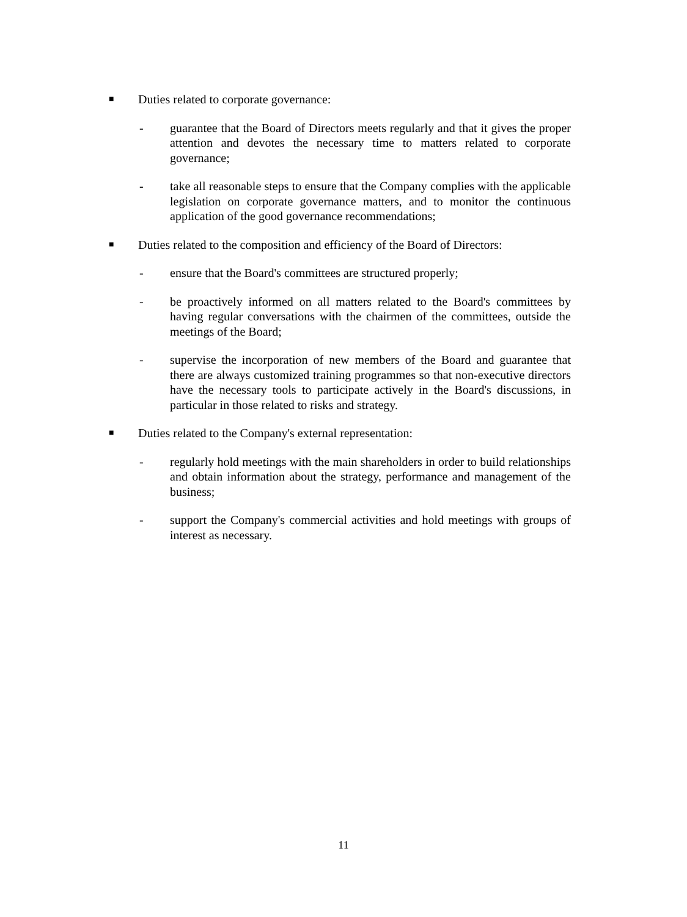■ Duties related to corporate governance:
- guarantee that the Board of Directors meets regularly and that it gives the proper attention and devotes the necessary time to matters related to corporate governance;
- take all reasonable steps to ensure that the Company complies with the applicable legislation on corporate governance matters, and to monitor the continuous application of the good governance recommendations;
■ Duties related to the composition and efficiency of the Board of Directors:
- ensure that the Board's committees are structured properly;
- be proactively informed on all matters related to the Board's committees by having regular conversations with the chairmen of the committees, outside the meetings of the Board;
- supervise the incorporation of new members of the Board and guarantee that there are always customized training programmes so that non-executive directors have the necessary tools to participate actively in the Board's discussions, in particular in those related to risks and strategy.
■ Duties related to the Company's external representation:
- regularly hold meetings with the main shareholders in order to build relationships and obtain information about the strategy, performance and management of the business;
- support the Company's commercial activities and hold meetings with groups of interest as necessary.
11